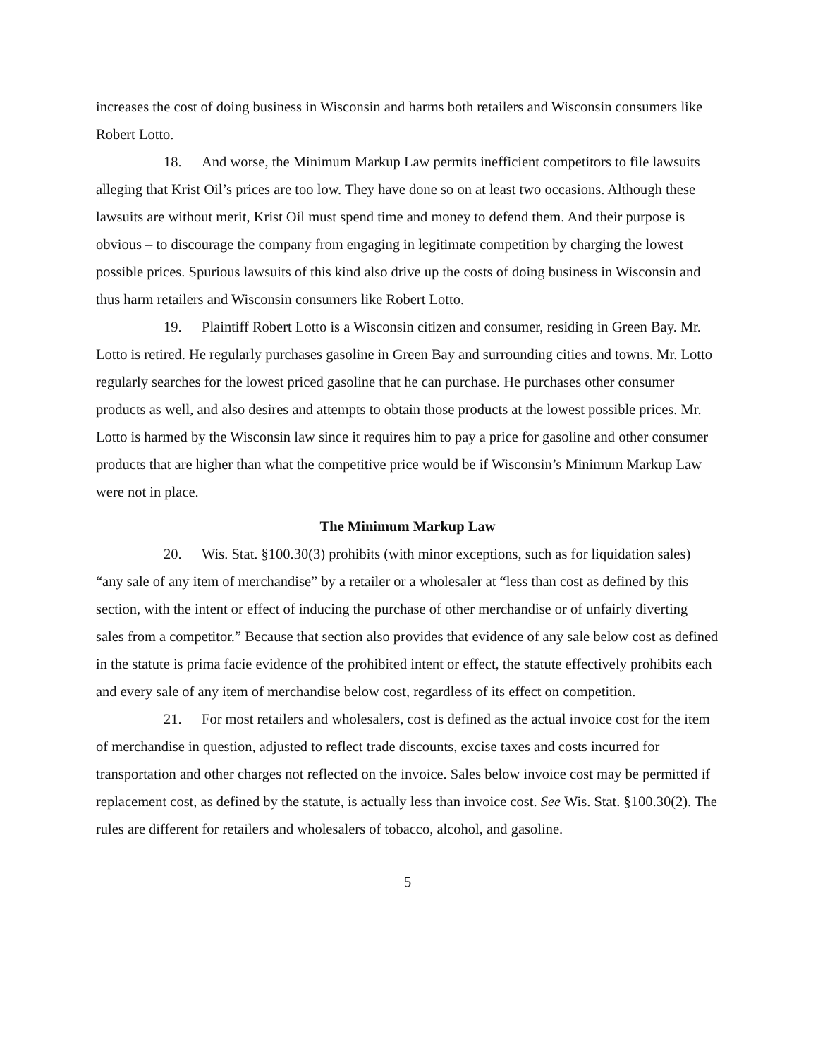increases the cost of doing business in Wisconsin and harms both retailers and Wisconsin consumers like Robert Lotto.
18. And worse, the Minimum Markup Law permits inefficient competitors to file lawsuits alleging that Krist Oil’s prices are too low. They have done so on at least two occasions. Although these lawsuits are without merit, Krist Oil must spend time and money to defend them. And their purpose is obvious – to discourage the company from engaging in legitimate competition by charging the lowest possible prices. Spurious lawsuits of this kind also drive up the costs of doing business in Wisconsin and thus harm retailers and Wisconsin consumers like Robert Lotto.
19. Plaintiff Robert Lotto is a Wisconsin citizen and consumer, residing in Green Bay. Mr. Lotto is retired. He regularly purchases gasoline in Green Bay and surrounding cities and towns. Mr. Lotto regularly searches for the lowest priced gasoline that he can purchase. He purchases other consumer products as well, and also desires and attempts to obtain those products at the lowest possible prices. Mr. Lotto is harmed by the Wisconsin law since it requires him to pay a price for gasoline and other consumer products that are higher than what the competitive price would be if Wisconsin’s Minimum Markup Law were not in place.
The Minimum Markup Law
20. Wis. Stat. §100.30(3) prohibits (with minor exceptions, such as for liquidation sales) “any sale of any item of merchandise” by a retailer or a wholesaler at “less than cost as defined by this section, with the intent or effect of inducing the purchase of other merchandise or of unfairly diverting sales from a competitor.” Because that section also provides that evidence of any sale below cost as defined in the statute is prima facie evidence of the prohibited intent or effect, the statute effectively prohibits each and every sale of any item of merchandise below cost, regardless of its effect on competition.
21. For most retailers and wholesalers, cost is defined as the actual invoice cost for the item of merchandise in question, adjusted to reflect trade discounts, excise taxes and costs incurred for transportation and other charges not reflected on the invoice. Sales below invoice cost may be permitted if replacement cost, as defined by the statute, is actually less than invoice cost. See Wis. Stat. §100.30(2). The rules are different for retailers and wholesalers of tobacco, alcohol, and gasoline.
5